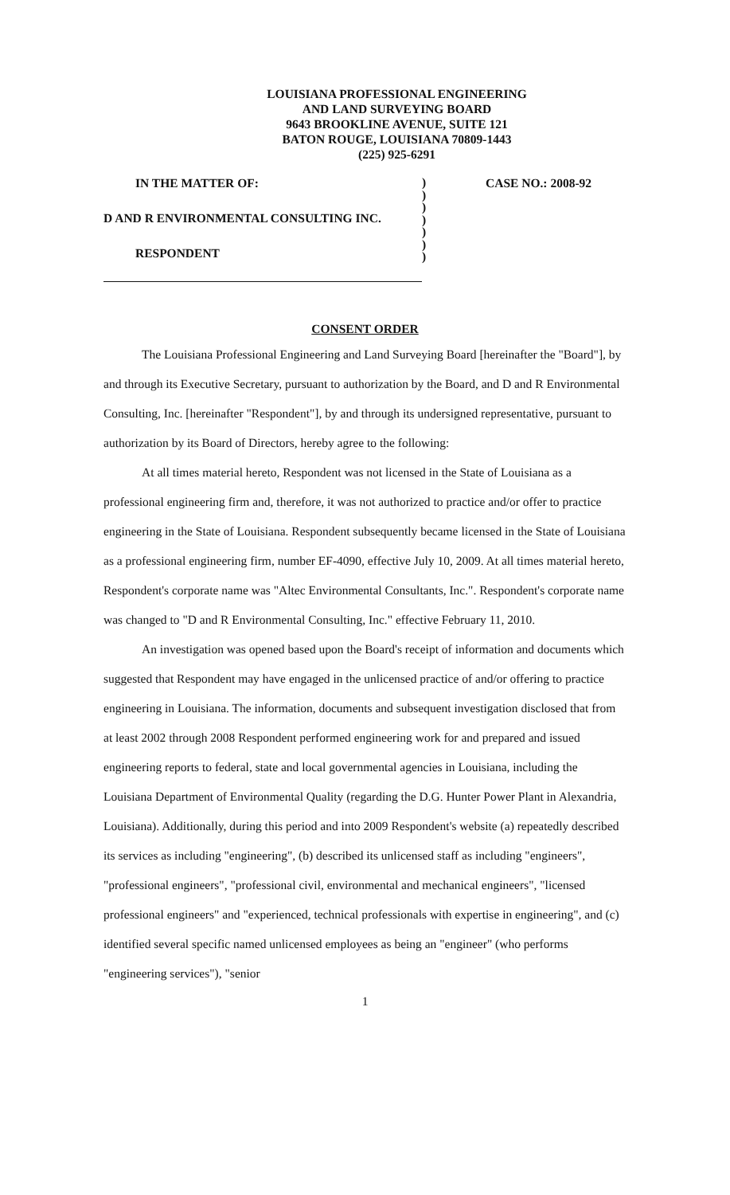LOUISIANA PROFESSIONAL ENGINEERING
AND LAND SURVEYING BOARD
9643 BROOKLINE AVENUE, SUITE 121
BATON ROUGE, LOUISIANA 70809-1443
(225) 925-6291
IN THE MATTER OF:
D AND R ENVIRONMENTAL CONSULTING INC.
RESPONDENT
)
)
)
)
)
)
)
CASE NO.: 2008-92
CONSENT ORDER
The Louisiana Professional Engineering and Land Surveying Board [hereinafter the "Board"], by and through its Executive Secretary, pursuant to authorization by the Board, and D and R Environmental Consulting, Inc. [hereinafter "Respondent"], by and through its undersigned representative, pursuant to authorization by its Board of Directors, hereby agree to the following:
At all times material hereto, Respondent was not licensed in the State of Louisiana as a professional engineering firm and, therefore, it was not authorized to practice and/or offer to practice engineering in the State of Louisiana. Respondent subsequently became licensed in the State of Louisiana as a professional engineering firm, number EF-4090, effective July 10, 2009. At all times material hereto, Respondent's corporate name was "Altec Environmental Consultants, Inc.". Respondent's corporate name was changed to "D and R Environmental Consulting, Inc." effective February 11, 2010.
An investigation was opened based upon the Board's receipt of information and documents which suggested that Respondent may have engaged in the unlicensed practice of and/or offering to practice engineering in Louisiana. The information, documents and subsequent investigation disclosed that from at least 2002 through 2008 Respondent performed engineering work for and prepared and issued engineering reports to federal, state and local governmental agencies in Louisiana, including the Louisiana Department of Environmental Quality (regarding the D.G. Hunter Power Plant in Alexandria, Louisiana). Additionally, during this period and into 2009 Respondent's website (a) repeatedly described its services as including "engineering", (b) described its unlicensed staff as including "engineers", "professional engineers", "professional civil, environmental and mechanical engineers", "licensed professional engineers" and "experienced, technical professionals with expertise in engineering", and (c) identified several specific named unlicensed employees as being an "engineer" (who performs "engineering services"), "senior
1